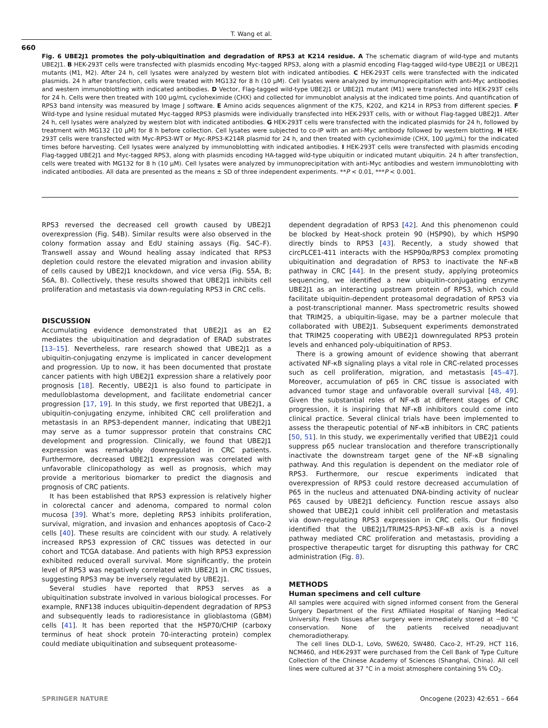T. Wang et al.
660
Fig. 6 UBE2J1 promotes the poly-ubiquitination and degradation of RPS3 at K214 residue. A The schematic diagram of wild-type and mutants UBE2J1. B HEK-293T cells were transfected with plasmids encoding Myc-tagged RPS3, along with a plasmid encoding Flag-tagged wild-type UBE2J1 or UBE2J1 mutants (M1, M2). After 24 h, cell lysates were analyzed by western blot with indicated antibodies. C HEK-293T cells were transfected with the indicated plasmids. 24 h after transfection, cells were treated with MG132 for 8 h (10 μM). Cell lysates were analyzed by immunoprecipitation with anti-Myc antibodies and western immunoblotting with indicated antibodies. D Vector, Flag-tagged wild-type UBE2J1 or UBE2J1 mutant (M1) were transfected into HEK-293T cells for 24 h. Cells were then treated with 100 μg/mL cycloheximide (CHX) and collected for immunoblot analysis at the indicated time points. And quantification of RPS3 band intensity was measured by Image J software. E Amino acids sequences alignment of the K75, K202, and K214 in RPS3 from different species. F Wild-type and lysine residual mutated Myc-tagged RPS3 plasmids were individually transfected into HEK-293T cells, with or without Flag-tagged UBE2J1. After 24 h, cell lysates were analyzed by western blot with indicated antibodies. G HEK-293T cells were transfected with the indicated plasmids for 24 h, followed by treatment with MG132 (10 μM) for 8 h before collection. Cell lysates were subjected to co-IP with an anti-Myc antibody followed by western blotting. H HEK-293T cells were transfected with Myc-RPS3-WT or Myc-RPS3-K214R plasmid for 24 h, and then treated with cycloheximide (CHX, 100 μg/mL) for the indicated times before harvesting. Cell lysates were analyzed by immunoblotting with indicated antibodies. I HEK-293T cells were transfected with plasmids encoding Flag-tagged UBE2J1 and Myc-tagged RPS3, along with plasmids encoding HA-tagged wild-type ubiquitin or indicated mutant ubiquitin. 24 h after transfection, cells were treated with MG132 for 8 h (10 μM). Cell lysates were analyzed by immunoprecipitation with anti-Myc antibodies and western immunoblotting with indicated antibodies. All data are presented as the means ± SD of three independent experiments. **P < 0.01, ***P < 0.001.
RPS3 reversed the decreased cell growth caused by UBE2J1 overexpression (Fig. S4B). Similar results were also observed in the colony formation assay and EdU staining assays (Fig. S4C–F). Transwell assay and Wound healing assay indicated that RPS3 depletion could restore the elevated migration and invasion ability of cells caused by UBE2J1 knockdown, and vice versa (Fig. S5A, B; S6A, B). Collectively, these results showed that UBE2J1 inhibits cell proliferation and metastasis via down-regulating RPS3 in CRC cells.
DISCUSSION
Accumulating evidence demonstrated that UBE2J1 as an E2 mediates the ubiquitination and degradation of ERAD substrates [13–15]. Nevertheless, rare research showed that UBE2J1 as a ubiquitin-conjugating enzyme is implicated in cancer development and progression. Up to now, it has been documented that prostate cancer patients with high UBE2J1 expression share a relatively poor prognosis [18]. Recently, UBE2J1 is also found to participate in medulloblastoma development, and facilitate endometrial cancer progression [17, 19]. In this study, we first reported that UBE2J1, a ubiquitin-conjugating enzyme, inhibited CRC cell proliferation and metastasis in an RPS3-dependent manner, indicating that UBE2J1 may serve as a tumor suppressor protein that constrains CRC development and progression. Clinically, we found that UBE2J1 expression was remarkably downregulated in CRC patients. Furthermore, decreased UBE2J1 expression was correlated with unfavorable clinicopathology as well as prognosis, which may provide a meritorious biomarker to predict the diagnosis and prognosis of CRC patients.
It has been established that RPS3 expression is relatively higher in colorectal cancer and adenoma, compared to normal colon mucosa [39]. What’s more, depleting RPS3 inhibits proliferation, survival, migration, and invasion and enhances apoptosis of Caco-2 cells [40]. These results are coincident with our study. A relatively increased RPS3 expression of CRC tissues was detected in our cohort and TCGA database. And patients with high RPS3 expression exhibited reduced overall survival. More significantly, the protein level of RPS3 was negatively correlated with UBE2J1 in CRC tissues, suggesting RPS3 may be inversely regulated by UBE2J1.
Several studies have reported that RPS3 serves as a ubiquitination substrate involved in various biological processes. For example, RNF138 induces ubiquitin-dependent degradation of RPS3 and subsequently leads to radioresistance in glioblastoma (GBM) cells [41]. It has been reported that the HSP70/CHIP (carboxy terminus of heat shock protein 70-interacting protein) complex could mediate ubiquitination and subsequent proteasome-
dependent degradation of RPS3 [42]. And this phenomenon could be blocked by Heat-shock protein 90 (HSP90), by which HSP90 directly binds to RPS3 [43]. Recently, a study showed that circPLCE1-411 interacts with the HSP90α/RPS3 complex promoting ubiquitination and degradation of RPS3 to inactivate the NF-κB pathway in CRC [44]. In the present study, applying proteomics sequencing, we identified a new ubiquitin-conjugating enzyme UBE2J1 as an interacting upstream protein of RPS3, which could facilitate ubiquitin-dependent proteasomal degradation of RPS3 via a post-transcriptional manner. Mass spectrometric results showed that TRIM25, a ubiquitin-ligase, may be a partner molecule that collaborated with UBE2J1. Subsequent experiments demonstrated that TRIM25 cooperating with UBE2J1 downregulated RPS3 protein levels and enhanced poly-ubiquitination of RPS3.
There is a growing amount of evidence showing that aberrant activated NF-κB signaling plays a vital role in CRC-related processes such as cell proliferation, migration, and metastasis [45–47]. Moreover, accumulation of p65 in CRC tissue is associated with advanced tumor stage and unfavorable overall survival [48, 49]. Given the substantial roles of NF-κB at different stages of CRC progression, it is inspiring that NF-κB inhibitors could come into clinical practice. Several clinical trials have been implemented to assess the therapeutic potential of NF-κB inhibitors in CRC patients [50, 51]. In this study, we experimentally verified that UBE2J1 could suppress p65 nuclear translocation and therefore transcriptionally inactivate the downstream target gene of the NF-κB signaling pathway. And this regulation is dependent on the mediator role of RPS3. Furthermore, our rescue experiments indicated that overexpression of RPS3 could restore decreased accumulation of P65 in the nucleus and attenuated DNA-binding activity of nuclear P65 caused by UBE2J1 deficiency. Function rescue assays also showed that UBE2J1 could inhibit cell proliferation and metastasis via down-regulating RPS3 expression in CRC cells. Our findings identified that the UBE2J1/TRIM25-RPS3-NF-κB axis is a novel pathway mediated CRC proliferation and metastasis, providing a prospective therapeutic target for disrupting this pathway for CRC administration (Fig. 8).
METHODS
Human specimens and cell culture
All samples were acquired with signed informed consent from the General Surgery Department of the First Affiliated Hospital of Nanjing Medical University. Fresh tissues after surgery were immediately stored at −80 °C conservation. None of the patients received neoadjuvant chemoradiotherapy.
The cell lines DLD-1, LoVo, SW620, SW480, Caco-2, HT-29, HCT 116, NCM460, and HEK-293T were purchased from the Cell Bank of Type Culture Collection of the Chinese Academy of Sciences (Shanghai, China). All cell lines were cultured at 37 °C in a moist atmosphere containing 5% CO<sub>2</sub>.
SPRINGER NATURE Oncogene (2023) 42:651 – 664